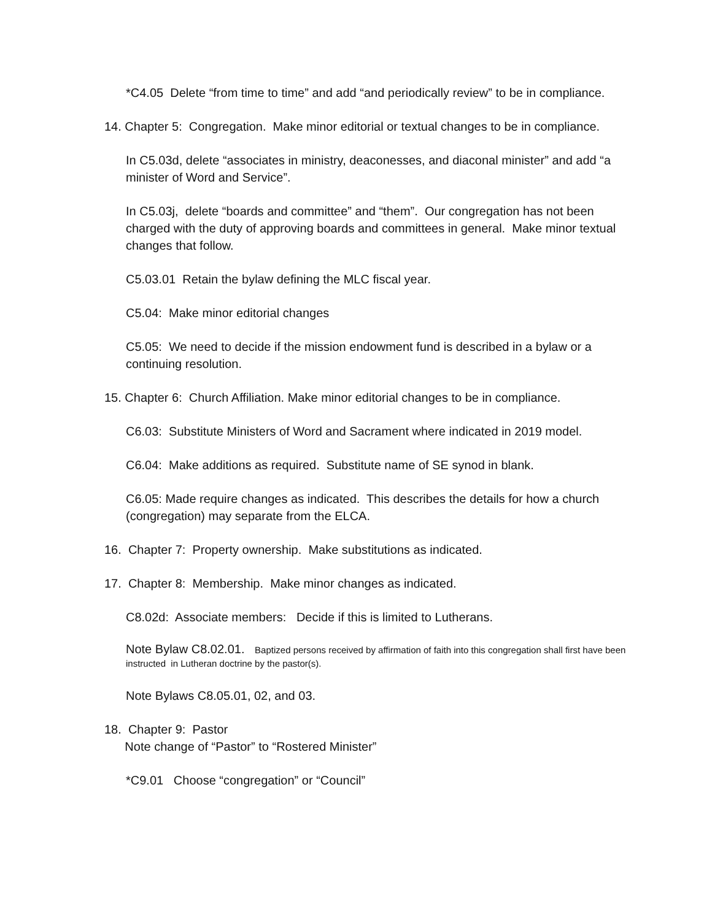*C4.05 Delete “from time to time” and add “and periodically review” to be in compliance.
14. Chapter 5: Congregation. Make minor editorial or textual changes to be in compliance.
In C5.03d, delete “associates in ministry, deaconesses, and diaconal minister” and add “a minister of Word and Service”.
In C5.03j, delete “boards and committee” and “them”. Our congregation has not been charged with the duty of approving boards and committees in general. Make minor textual changes that follow.
C5.03.01 Retain the bylaw defining the MLC fiscal year.
C5.04: Make minor editorial changes
C5.05: We need to decide if the mission endowment fund is described in a bylaw or a continuing resolution.
15. Chapter 6: Church Affiliation. Make minor editorial changes to be in compliance.
C6.03: Substitute Ministers of Word and Sacrament where indicated in 2019 model.
C6.04: Make additions as required. Substitute name of SE synod in blank.
C6.05: Made require changes as indicated. This describes the details for how a church (congregation) may separate from the ELCA.
16. Chapter 7: Property ownership. Make substitutions as indicated.
17. Chapter 8: Membership. Make minor changes as indicated.
C8.02d: Associate members: Decide if this is limited to Lutherans.
Note Bylaw C8.02.01. Baptized persons received by affirmation of faith into this congregation shall first have been instructed in Lutheran doctrine by the pastor(s).
Note Bylaws C8.05.01, 02, and 03.
18. Chapter 9: Pastor
Note change of “Pastor” to “Rostered Minister”
*C9.01 Choose “congregation” or “Council”